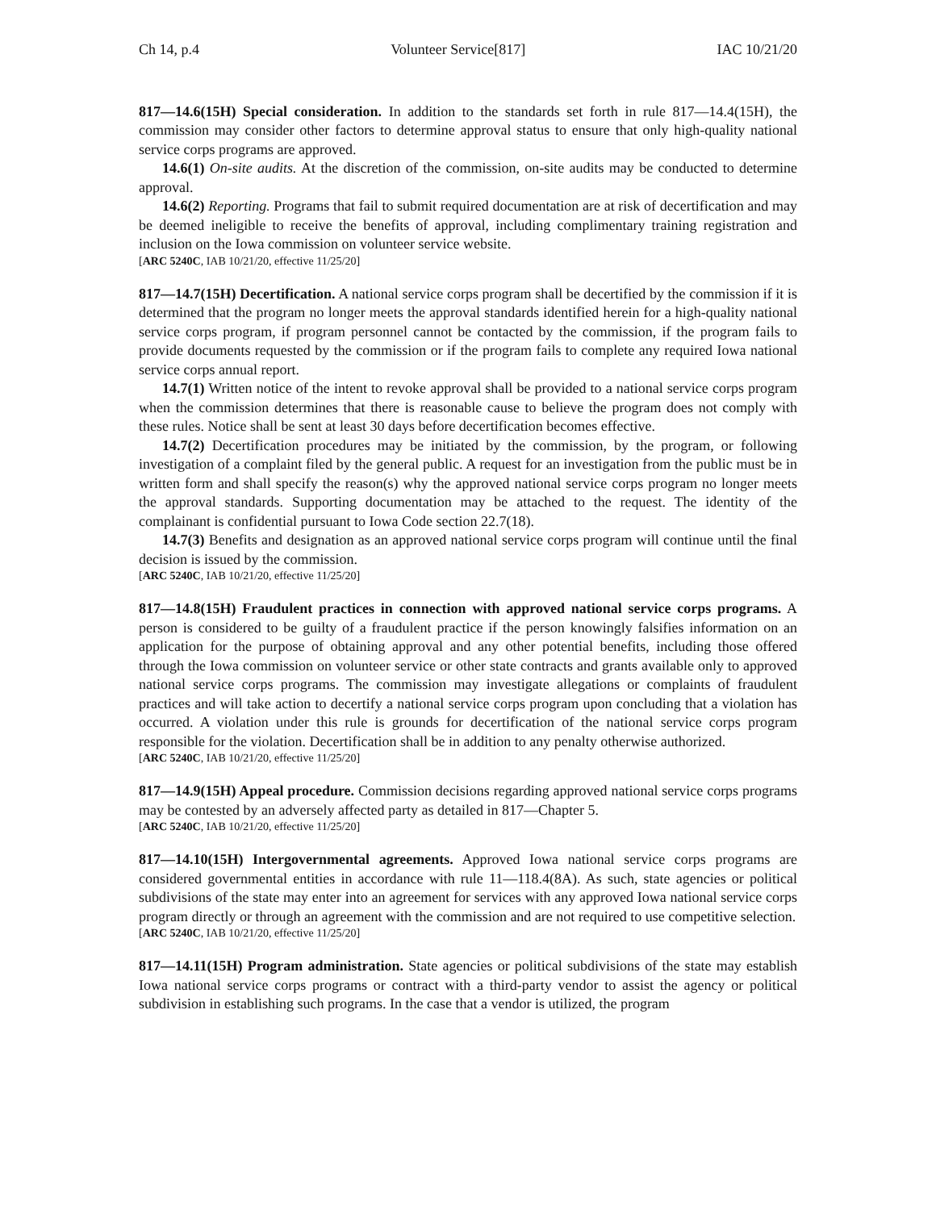Ch 14, p.4 Volunteer Service[817] IAC 10/21/20
817—14.6(15H) Special consideration. In addition to the standards set forth in rule 817—14.4(15H), the commission may consider other factors to determine approval status to ensure that only high-quality national service corps programs are approved.
14.6(1) On-site audits. At the discretion of the commission, on-site audits may be conducted to determine approval.
14.6(2) Reporting. Programs that fail to submit required documentation are at risk of decertification and may be deemed ineligible to receive the benefits of approval, including complimentary training registration and inclusion on the Iowa commission on volunteer service website.
[ARC 5240C, IAB 10/21/20, effective 11/25/20]
817—14.7(15H) Decertification. A national service corps program shall be decertified by the commission if it is determined that the program no longer meets the approval standards identified herein for a high-quality national service corps program, if program personnel cannot be contacted by the commission, if the program fails to provide documents requested by the commission or if the program fails to complete any required Iowa national service corps annual report.
14.7(1) Written notice of the intent to revoke approval shall be provided to a national service corps program when the commission determines that there is reasonable cause to believe the program does not comply with these rules. Notice shall be sent at least 30 days before decertification becomes effective.
14.7(2) Decertification procedures may be initiated by the commission, by the program, or following investigation of a complaint filed by the general public. A request for an investigation from the public must be in written form and shall specify the reason(s) why the approved national service corps program no longer meets the approval standards. Supporting documentation may be attached to the request. The identity of the complainant is confidential pursuant to Iowa Code section 22.7(18).
14.7(3) Benefits and designation as an approved national service corps program will continue until the final decision is issued by the commission.
[ARC 5240C, IAB 10/21/20, effective 11/25/20]
817—14.8(15H) Fraudulent practices in connection with approved national service corps programs. A person is considered to be guilty of a fraudulent practice if the person knowingly falsifies information on an application for the purpose of obtaining approval and any other potential benefits, including those offered through the Iowa commission on volunteer service or other state contracts and grants available only to approved national service corps programs. The commission may investigate allegations or complaints of fraudulent practices and will take action to decertify a national service corps program upon concluding that a violation has occurred. A violation under this rule is grounds for decertification of the national service corps program responsible for the violation. Decertification shall be in addition to any penalty otherwise authorized.
[ARC 5240C, IAB 10/21/20, effective 11/25/20]
817—14.9(15H) Appeal procedure. Commission decisions regarding approved national service corps programs may be contested by an adversely affected party as detailed in 817—Chapter 5.
[ARC 5240C, IAB 10/21/20, effective 11/25/20]
817—14.10(15H) Intergovernmental agreements. Approved Iowa national service corps programs are considered governmental entities in accordance with rule 11—118.4(8A). As such, state agencies or political subdivisions of the state may enter into an agreement for services with any approved Iowa national service corps program directly or through an agreement with the commission and are not required to use competitive selection.
[ARC 5240C, IAB 10/21/20, effective 11/25/20]
817—14.11(15H) Program administration. State agencies or political subdivisions of the state may establish Iowa national service corps programs or contract with a third-party vendor to assist the agency or political subdivision in establishing such programs. In the case that a vendor is utilized, the program